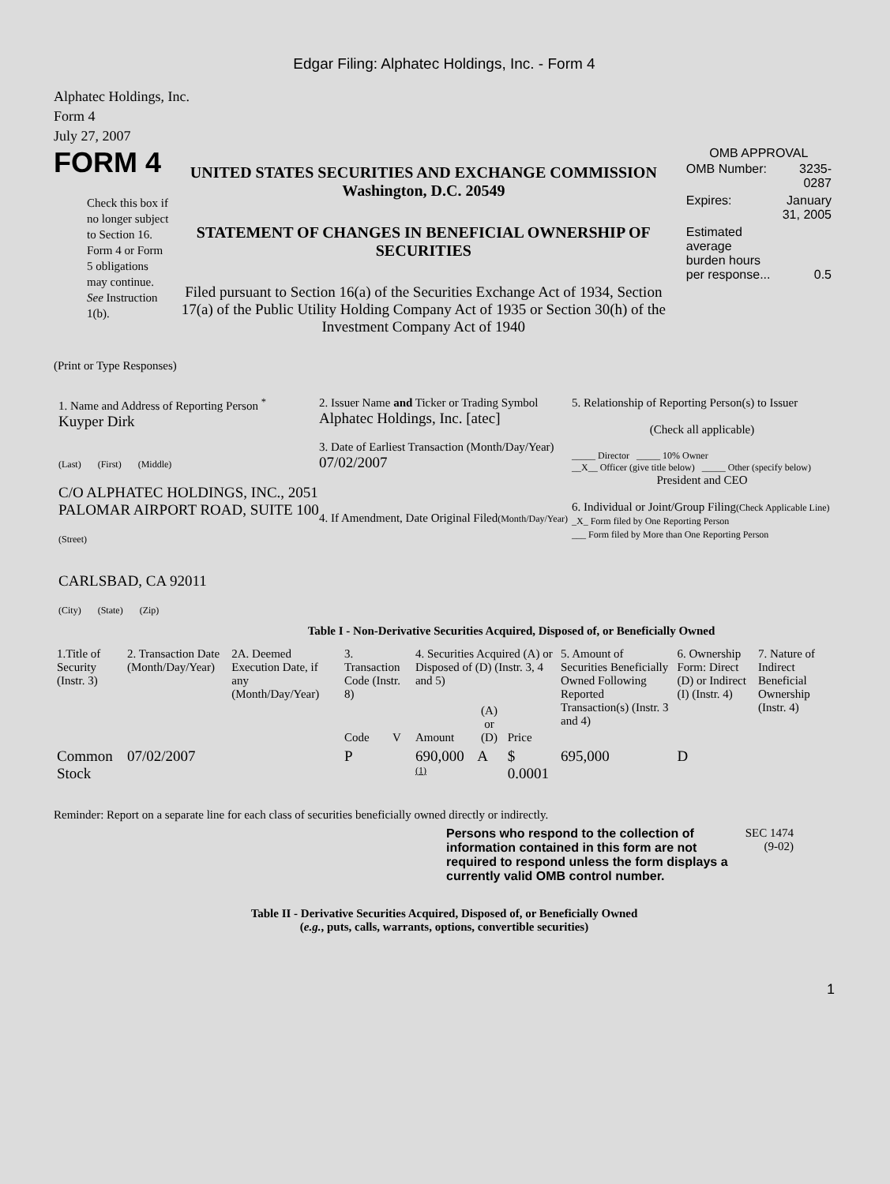Edgar Filing: Alphatec Holdings, Inc. - Form 4
Alphatec Holdings, Inc.
Form 4
July 27, 2007
FORM 4
Check this box if no longer subject to Section 16. Form 4 or Form 5 obligations may continue. See Instruction 1(b).
UNITED STATES SECURITIES AND EXCHANGE COMMISSION
Washington, D.C. 20549
STATEMENT OF CHANGES IN BENEFICIAL OWNERSHIP OF SECURITIES
Filed pursuant to Section 16(a) of the Securities Exchange Act of 1934, Section 17(a) of the Public Utility Holding Company Act of 1935 or Section 30(h) of the Investment Company Act of 1940
OMB APPROVAL
| OMB Number: | 3235-0287 |
| Expires: | January 31, 2005 |
| Estimated average burden hours per response... | 0.5 |
(Print or Type Responses)
1. Name and Address of Reporting Person <sup>*</sup>
Kuyper Dirk
(Last) (First) (Middle)
C/O ALPHATEC HOLDINGS, INC., 2051 PALOMAR AIRPORT ROAD, SUITE 100
(Street)
CARLSBAD, CA 92011
(City) (State) (Zip)
2. Issuer Name and Ticker or Trading Symbol
Alphatec Holdings, Inc. [atec]
3. Date of Earliest Transaction (Month/Day/Year)
07/02/2007
4. If Amendment, Date Original Filed(Month/Day/Year)
5. Relationship of Reporting Person(s) to Issuer
(Check all applicable)
_____ Director _____ 10% Owner
__X__ Officer (give title below) _____ Other (specify below)
President and CEO
6. Individual or Joint/Group Filing(Check Applicable Line)
_X_ Form filed by One Reporting Person
___ Form filed by More than One Reporting Person
Table I - Non-Derivative Securities Acquired, Disposed of, or Beneficially Owned
| 1.Title of Security (Instr. 3) | 2. Transaction Date (Month/Day/Year) | 2A. Deemed Execution Date, if any (Month/Day/Year) | 3. Transaction Code (Instr. 8) | | 4. Securities Acquired (A) or Disposed of (D) (Instr. 3, 4 and 5) | | | 5. Amount of Securities Beneficially Owned Following Reported Transaction(s) (Instr. 3 and 4) | 6. Ownership Form: Direct (D) or Indirect (I) (Instr. 4) | 7. Nature of Indirect Beneficial Ownership (Instr. 4) |
| --- | --- | --- | --- | --- | --- | --- | --- | --- | --- | --- |
| | | | Code | V | Amount | (A) or (D) | Price | | | |
| Common Stock | 07/02/2007 | | P | | 690,000 <sup>(1)</sup> | A | $ 0.0001 | 695,000 | D | |
Reminder: Report on a separate line for each class of securities beneficially owned directly or indirectly.
Persons who respond to the collection of information contained in this form are not required to respond unless the form displays a currently valid OMB control number.
SEC 1474 (9-02)
Table II - Derivative Securities Acquired, Disposed of, or Beneficially Owned
(e.g., puts, calls, warrants, options, convertible securities)
1